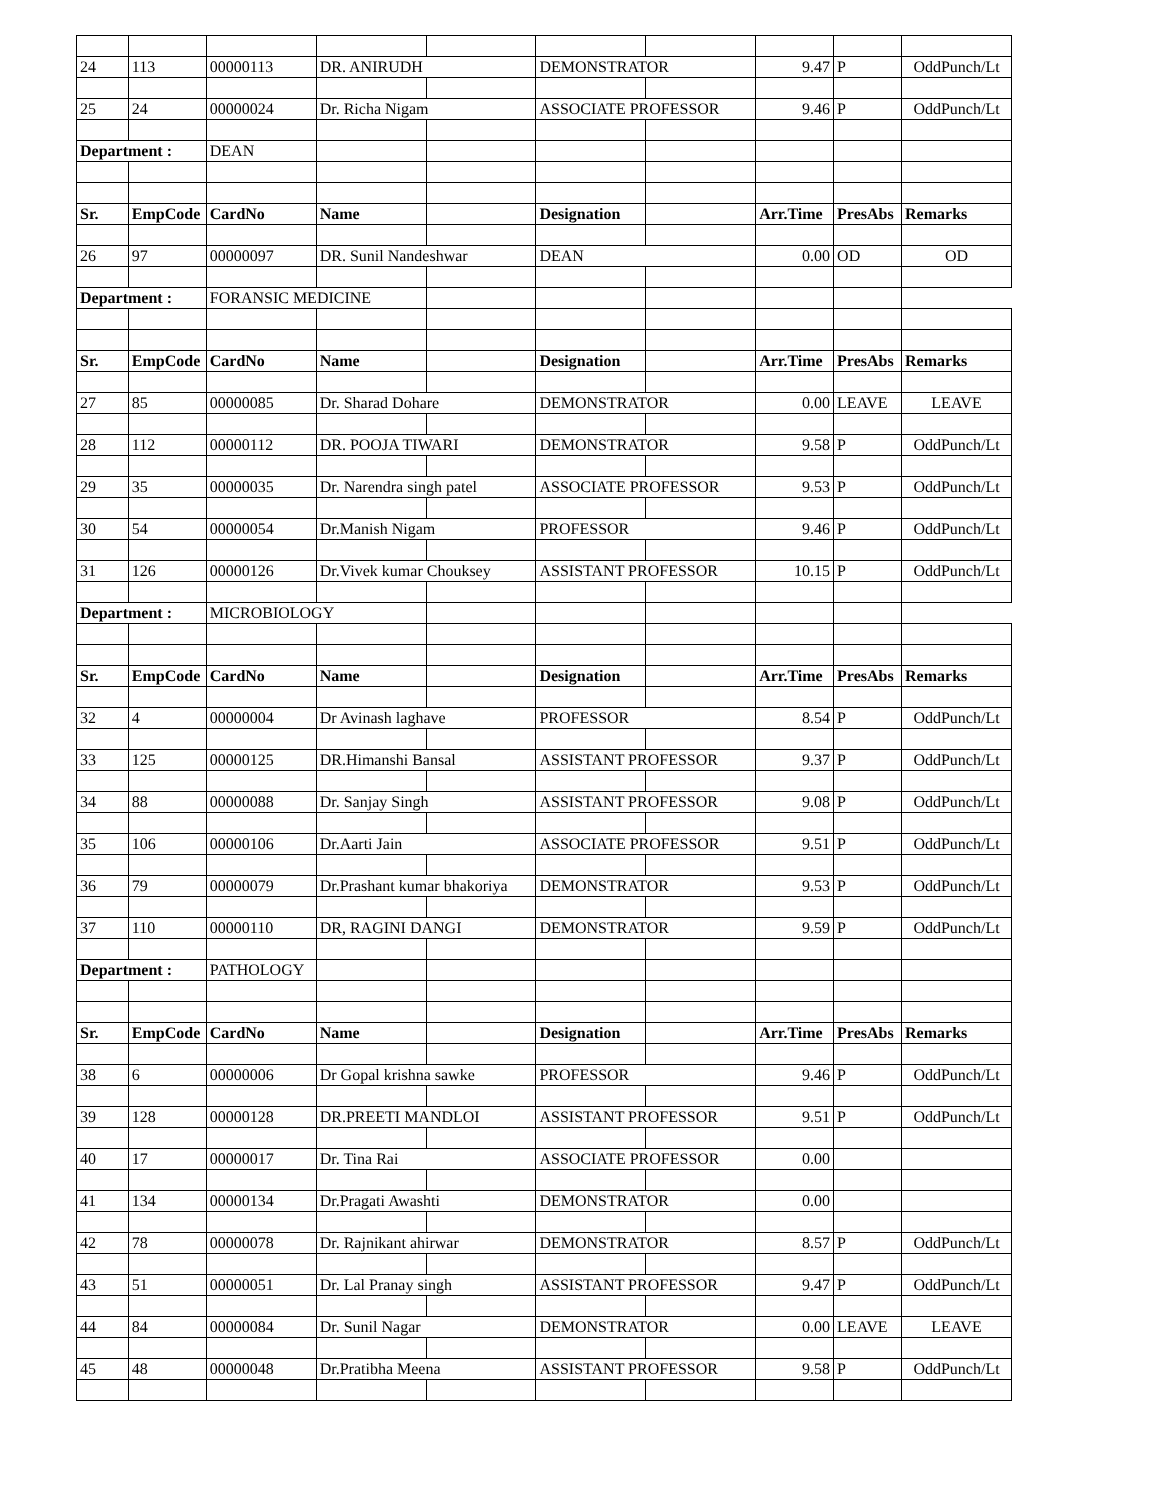| 24 | 113 | 00000113 | DR. ANIRUDH | | DEMONSTRATOR | | 9.47 | P | OddPunch/Lt |
| 25 | 24 | 00000024 | Dr. Richa Nigam | | ASSOCIATE PROFESSOR | | 9.46 | P | OddPunch/Lt |
| Department : | | DEAN | | | | | | | |
| Sr. | EmpCode | CardNo | Name | | Designation | | Arr.Time | PresAbs | Remarks |
| 26 | 97 | 00000097 | DR. Sunil Nandeshwar | | DEAN | | 0.00 | OD | OD |
| Department : | | FORANSIC MEDICINE | | | | | | | |
| Sr. | EmpCode | CardNo | Name | | Designation | | Arr.Time | PresAbs | Remarks |
| 27 | 85 | 00000085 | Dr. Sharad Dohare | | DEMONSTRATOR | | 0.00 | LEAVE | LEAVE |
| 28 | 112 | 00000112 | DR. POOJA TIWARI | | DEMONSTRATOR | | 9.58 | P | OddPunch/Lt |
| 29 | 35 | 00000035 | Dr. Narendra singh patel | | ASSOCIATE PROFESSOR | | 9.53 | P | OddPunch/Lt |
| 30 | 54 | 00000054 | Dr.Manish Nigam | | PROFESSOR | | 9.46 | P | OddPunch/Lt |
| 31 | 126 | 00000126 | Dr.Vivek kumar Chouksey | | ASSISTANT PROFESSOR | | 10.15 | P | OddPunch/Lt |
| Department : | | MICROBIOLOGY | | | | | | | |
| Sr. | EmpCode | CardNo | Name | | Designation | | Arr.Time | PresAbs | Remarks |
| 32 | 4 | 00000004 | Dr Avinash laghave | | PROFESSOR | | 8.54 | P | OddPunch/Lt |
| 33 | 125 | 00000125 | DR.Himanshi Bansal | | ASSISTANT PROFESSOR | | 9.37 | P | OddPunch/Lt |
| 34 | 88 | 00000088 | Dr. Sanjay Singh | | ASSISTANT PROFESSOR | | 9.08 | P | OddPunch/Lt |
| 35 | 106 | 00000106 | Dr.Aarti Jain | | ASSOCIATE PROFESSOR | | 9.51 | P | OddPunch/Lt |
| 36 | 79 | 00000079 | Dr.Prashant kumar bhakoriya | | DEMONSTRATOR | | 9.53 | P | OddPunch/Lt |
| 37 | 110 | 00000110 | DR, RAGINI DANGI | | DEMONSTRATOR | | 9.59 | P | OddPunch/Lt |
| Department : | | PATHOLOGY | | | | | | | |
| Sr. | EmpCode | CardNo | Name | | Designation | | Arr.Time | PresAbs | Remarks |
| 38 | 6 | 00000006 | Dr Gopal krishna sawke | | PROFESSOR | | 9.46 | P | OddPunch/Lt |
| 39 | 128 | 00000128 | DR.PREETI MANDLOI | | ASSISTANT PROFESSOR | | 9.51 | P | OddPunch/Lt |
| 40 | 17 | 00000017 | Dr. Tina Rai | | ASSOCIATE PROFESSOR | | 0.00 | | |
| 41 | 134 | 00000134 | Dr.Pragati Awashti | | DEMONSTRATOR | | 0.00 | | |
| 42 | 78 | 00000078 | Dr. Rajnikant ahirwar | | DEMONSTRATOR | | 8.57 | P | OddPunch/Lt |
| 43 | 51 | 00000051 | Dr. Lal Pranay singh | | ASSISTANT PROFESSOR | | 9.47 | P | OddPunch/Lt |
| 44 | 84 | 00000084 | Dr. Sunil Nagar | | DEMONSTRATOR | | 0.00 | LEAVE | LEAVE |
| 45 | 48 | 00000048 | Dr.Pratibha Meena | | ASSISTANT PROFESSOR | | 9.58 | P | OddPunch/Lt |